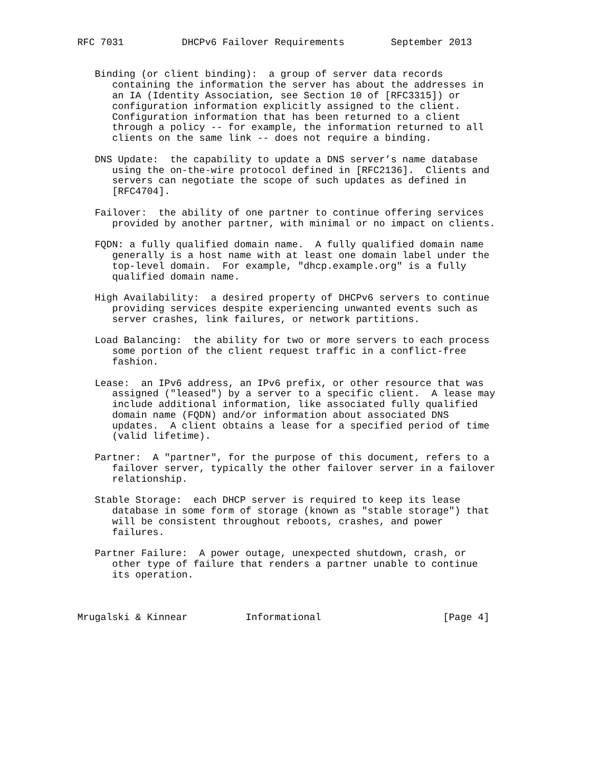RFC 7031          DHCPv6 Failover Requirements        September 2013


   Binding (or client binding):  a group of server data records
      containing the information the server has about the addresses in
      an IA (Identity Association, see Section 10 of [RFC3315]) or
      configuration information explicitly assigned to the client.
      Configuration information that has been returned to a client
      through a policy -- for example, the information returned to all
      clients on the same link -- does not require a binding.

   DNS Update:  the capability to update a DNS server’s name database
      using the on-the-wire protocol defined in [RFC2136].  Clients and
      servers can negotiate the scope of such updates as defined in
      [RFC4704].

   Failover:  the ability of one partner to continue offering services
      provided by another partner, with minimal or no impact on clients.

   FQDN: a fully qualified domain name.  A fully qualified domain name
      generally is a host name with at least one domain label under the
      top-level domain.  For example, "dhcp.example.org" is a fully
      qualified domain name.

   High Availability:  a desired property of DHCPv6 servers to continue
      providing services despite experiencing unwanted events such as
      server crashes, link failures, or network partitions.

   Load Balancing:  the ability for two or more servers to each process
      some portion of the client request traffic in a conflict-free
      fashion.

   Lease:  an IPv6 address, an IPv6 prefix, or other resource that was
      assigned ("leased") by a server to a specific client.  A lease may
      include additional information, like associated fully qualified
      domain name (FQDN) and/or information about associated DNS
      updates.  A client obtains a lease for a specified period of time
      (valid lifetime).

   Partner:  A "partner", for the purpose of this document, refers to a
      failover server, typically the other failover server in a failover
      relationship.

   Stable Storage:  each DHCP server is required to keep its lease
      database in some form of storage (known as "stable storage") that
      will be consistent throughout reboots, crashes, and power
      failures.

   Partner Failure:  A power outage, unexpected shutdown, crash, or
      other type of failure that renders a partner unable to continue
      its operation.



Mrugalski & Kinnear          Informational                     [Page 4]